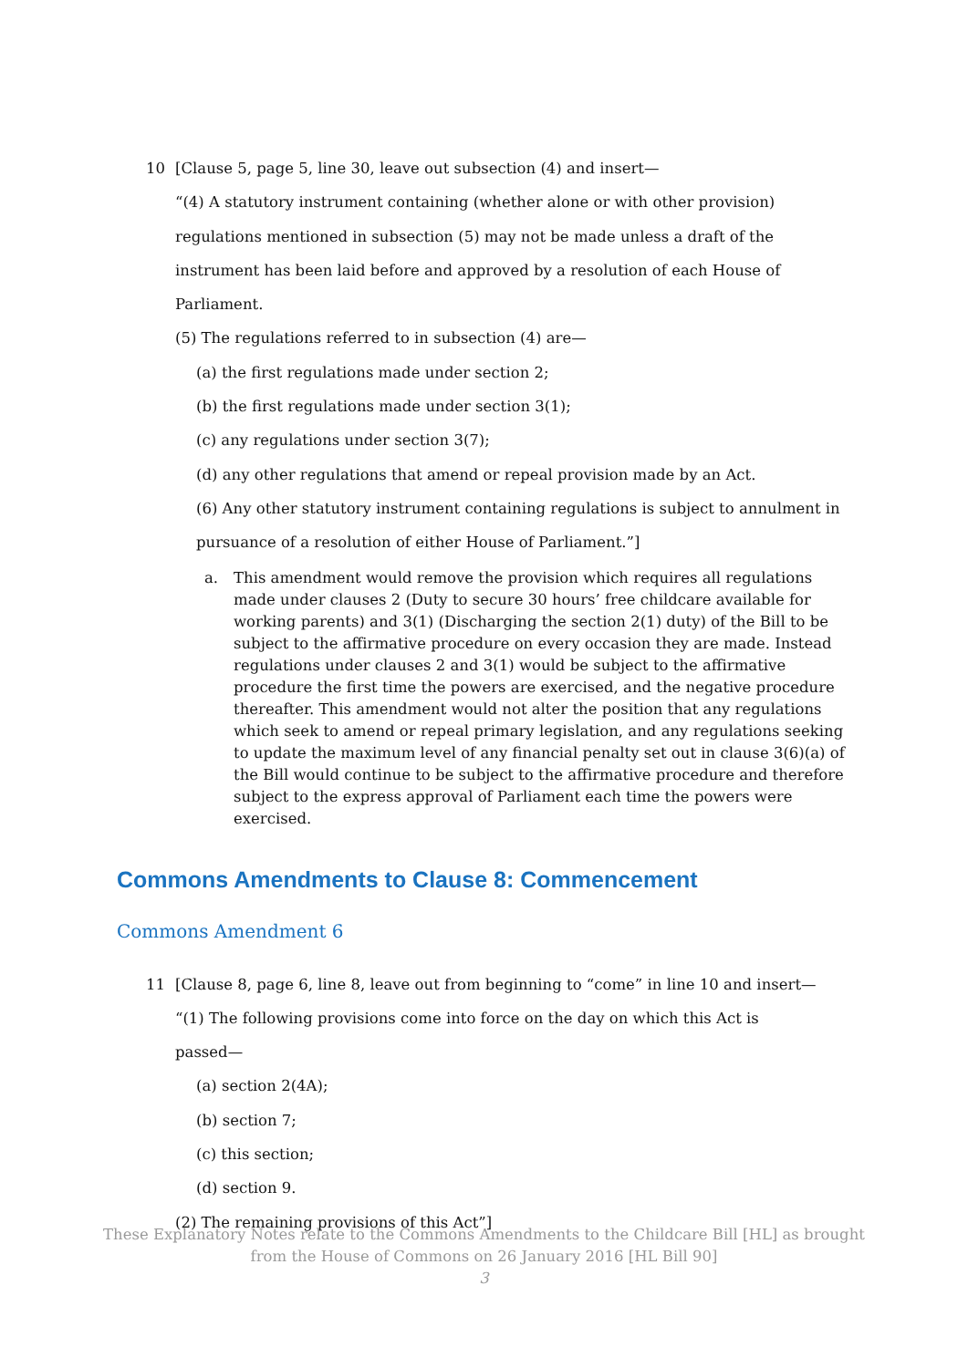10 [Clause 5, page 5, line 30, leave out subsection (4) and insert—
“(4) A statutory instrument containing (whether alone or with other provision)
regulations mentioned in subsection (5) may not be made unless a draft of the
instrument has been laid before and approved by a resolution of each House of
Parliament.
(5) The regulations referred to in subsection (4) are—
(a) the first regulations made under section 2;
(b) the first regulations made under section 3(1);
(c) any regulations under section 3(7);
(d) any other regulations that amend or repeal provision made by an Act.
(6) Any other statutory instrument containing regulations is subject to annulment in
pursuance of a resolution of either House of Parliament.”]
a. This amendment would remove the provision which requires all regulations made under clauses 2 (Duty to secure 30 hours’ free childcare available for working parents) and 3(1) (Discharging the section 2(1) duty) of the Bill to be subject to the affirmative procedure on every occasion they are made. Instead regulations under clauses 2 and 3(1) would be subject to the affirmative procedure the first time the powers are exercised, and the negative procedure thereafter. This amendment would not alter the position that any regulations which seek to amend or repeal primary legislation, and any regulations seeking to update the maximum level of any financial penalty set out in clause 3(6)(a) of the Bill would continue to be subject to the affirmative procedure and therefore subject to the express approval of Parliament each time the powers were exercised.
Commons Amendments to Clause 8: Commencement
Commons Amendment 6
11 [Clause 8, page 6, line 8, leave out from beginning to “come” in line 10 and insert—
“(1) The following provisions come into force on the day on which this Act is
passed—
(a) section 2(4A);
(b) section 7;
(c) this section;
(d) section 9.
(2) The remaining provisions of this Act”]
These Explanatory Notes relate to the Commons Amendments to the Childcare Bill [HL] as brought
from the House of Commons on 26 January 2016 [HL Bill 90]
3